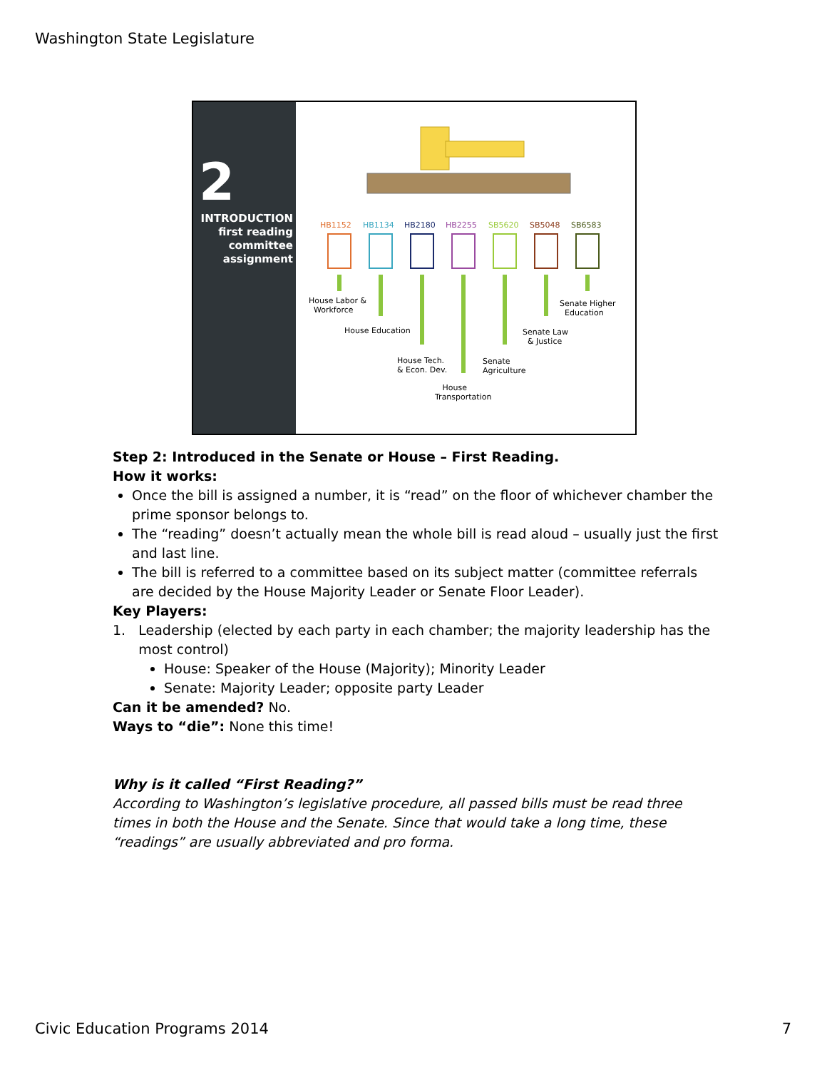Washington State Legislature
2
INTRODUCTION
first reading
committee
assignment
HB1152 HB1134 HB2180 HB2255 SB5620 SB5048 SB6583
House Labor &
Workforce
Senate Higher
Education
House Education Senate Law
& Justice
House Tech.
& Econ. Dev.
Senate
Agriculture
House
Transportation
Step 2: Introduced in the Senate or House – First Reading.
How it works:
Once the bill is assigned a number, it is “read” on the floor of whichever chamber the prime sponsor belongs to.
The “reading” doesn’t actually mean the whole bill is read aloud – usually just the first and last line.
The bill is referred to a committee based on its subject matter (committee referrals are decided by the House Majority Leader or Senate Floor Leader).
Key Players:
1. Leadership (elected by each party in each chamber; the majority leadership has the
most control)
House: Speaker of the House (Majority); Minority Leader
Senate: Majority Leader; opposite party Leader
Can it be amended? No.
Ways to “die”: None this time!
Why is it called “First Reading?”
According to Washington’s legislative procedure, all passed bills must be read three times in both the House and the Senate. Since that would take a long time, these “readings” are usually abbreviated and pro forma.
Civic Education Programs 2014 7